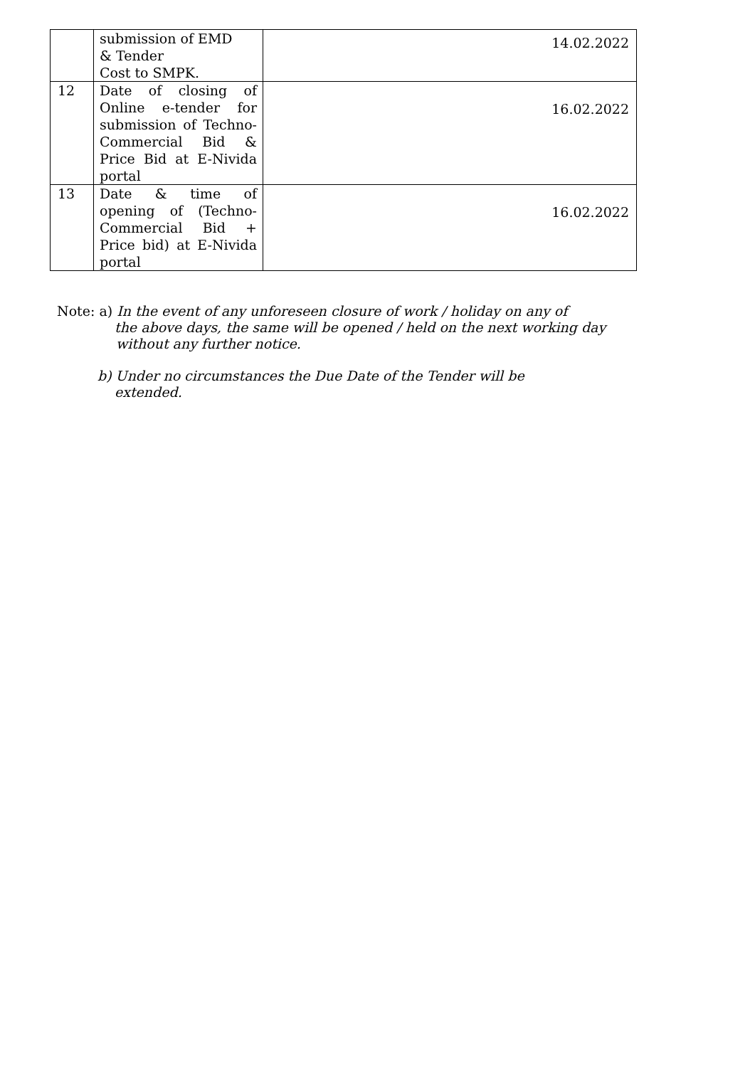| | submission of EMD & Tender Cost to SMPK. | 14.02.2022 |
| 12 | Date of closing of Online e-tender for submission of Techno-Commercial Bid & Price Bid at E-Nivida portal | 16.02.2022 |
| 13 | Date & time of opening of (Techno-Commercial Bid + Price bid) at E-Nivida portal | 16.02.2022 |
Note: a) In the event of any unforeseen closure of work / holiday on any of
the above days, the same will be opened / held on the next working day without any further notice.
b) Under no circumstances the Due Date of the Tender will be
extended.